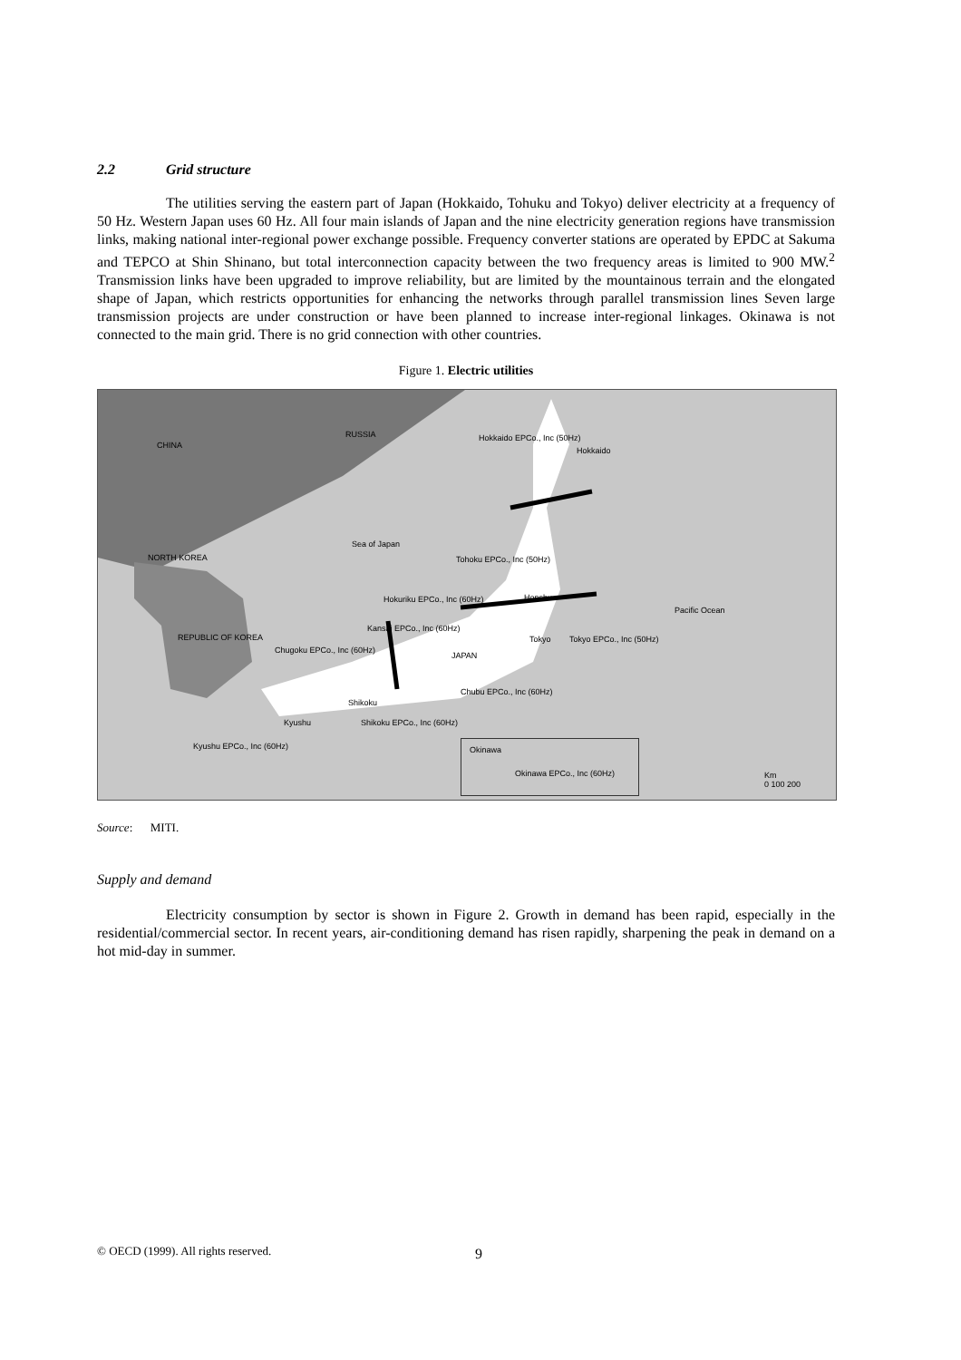2.2 Grid structure
The utilities serving the eastern part of Japan (Hokkaido, Tohuku and Tokyo) deliver electricity at a frequency of 50 Hz. Western Japan uses 60 Hz. All four main islands of Japan and the nine electricity generation regions have transmission links, making national inter-regional power exchange possible. Frequency converter stations are operated by EPDC at Sakuma and TEPCO at Shin Shinano, but total interconnection capacity between the two frequency areas is limited to 900 MW.<sup>2</sup> Transmission links have been upgraded to improve reliability, but are limited by the mountainous terrain and the elongated shape of Japan, which restricts opportunities for enhancing the networks through parallel transmission lines Seven large transmission projects are under construction or have been planned to increase inter-regional linkages. Okinawa is not connected to the main grid. There is no grid connection with other countries.
Figure 1. Electric utilities
CHINA
RUSSIA Hokkaido EPCo., Inc (50Hz)
Hokkaido
Sea of Japan
NORTH KOREA Tohoku EPCo., Inc (50Hz)
Hokuriku EPCo., Inc (60Hz) Honshu
Pacific Ocean
Kansai EPCo., Inc (60Hz)
REPUBLIC OF KOREA
Chugoku EPCo., Inc (60Hz)
Tokyo Tokyo EPCo., Inc (50Hz)
JAPAN
Chubu EPCo., Inc (60Hz)
Shikoku
Kyushu Shikoku EPCo., Inc (60Hz)
Kyushu EPCo., Inc (60Hz) Okinawa
Okinawa EPCo., Inc (60Hz)
Km
0 100 200
Source: MITI.
Supply and demand
Electricity consumption by sector is shown in Figure 2. Growth in demand has been rapid, especially in the residential/commercial sector. In recent years, air-conditioning demand has risen rapidly, sharpening the peak in demand on a hot mid-day in summer.
© OECD (1999). All rights reserved. 9